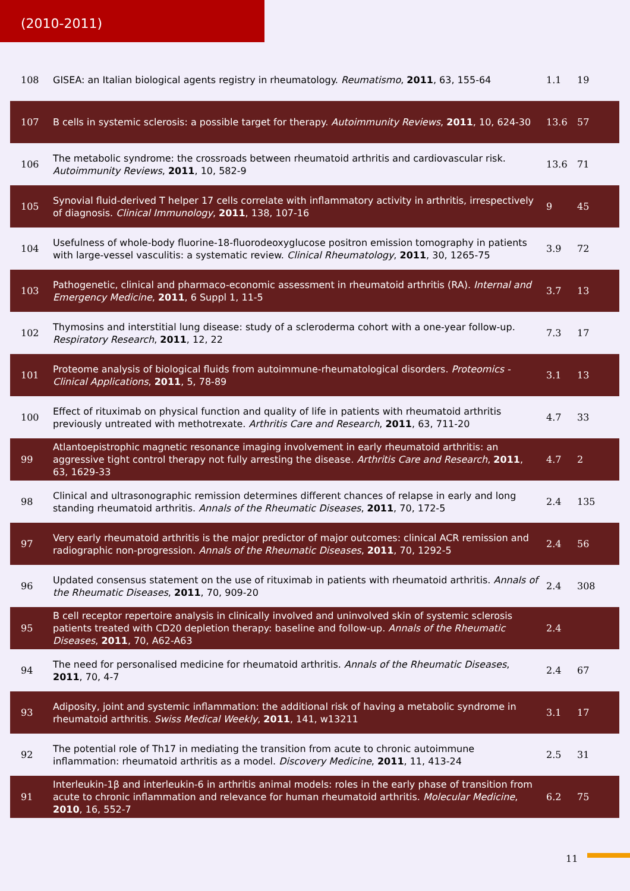(2010-2011)
| 108 | GISEA: an Italian biological agents registry in rheumatology. Reumatismo , 2011 , 63, 155-64 | 1.1 | 19 |
| 107 | B cells in systemic sclerosis: a possible target for therapy. Autoimmunity Reviews , 2011 , 10, 624-30 | 13.6 | 57 |
| 106 | The metabolic syndrome: the crossroads between rheumatoid arthritis and cardiovascular risk. Autoimmunity Reviews , 2011 , 10, 582-9 | 13.6 | 71 |
| 105 | Synovial fluid-derived T helper 17 cells correlate with inflammatory activity in arthritis, irrespectively of diagnosis. Clinical Immunology , 2011 , 138, 107-16 | 9 | 45 |
| 104 | Usefulness of whole-body fluorine-18-fluorodeoxyglucose positron emission tomography in patients with large-vessel vasculitis: a systematic review. Clinical Rheumatology , 2011 , 30, 1265-75 | 3.9 | 72 |
| 103 | Pathogenetic, clinical and pharmaco-economic assessment in rheumatoid arthritis (RA). Internal and Emergency Medicine , 2011 , 6 Suppl 1, 11-5 | 3.7 | 13 |
| 102 | Thymosins and interstitial lung disease: study of a scleroderma cohort with a one-year follow-up. Respiratory Research , 2011 , 12, 22 | 7.3 | 17 |
| 101 | Proteome analysis of biological fluids from autoimmune-rheumatological disorders. Proteomics - Clinical Applications , 2011 , 5, 78-89 | 3.1 | 13 |
| 100 | Effect of rituximab on physical function and quality of life in patients with rheumatoid arthritis previously untreated with methotrexate. Arthritis Care and Research , 2011 , 63, 711-20 | 4.7 | 33 |
| 99 | Atlantoepistrophic magnetic resonance imaging involvement in early rheumatoid arthritis: an aggressive tight control therapy not fully arresting the disease. Arthritis Care and Research , 2011 , 63, 1629-33 | 4.7 | 2 |
| 98 | Clinical and ultrasonographic remission determines different chances of relapse in early and long standing rheumatoid arthritis. Annals of the Rheumatic Diseases , 2011 , 70, 172-5 | 2.4 | 135 |
| 97 | Very early rheumatoid arthritis is the major predictor of major outcomes: clinical ACR remission and radiographic non-progression. Annals of the Rheumatic Diseases , 2011 , 70, 1292-5 | 2.4 | 56 |
| 96 | Updated consensus statement on the use of rituximab in patients with rheumatoid arthritis. Annals of the Rheumatic Diseases , 2011 , 70, 909-20 | 2.4 | 308 |
| 95 | B cell receptor repertoire analysis in clinically involved and uninvolved skin of systemic sclerosis patients treated with CD20 depletion therapy: baseline and follow-up. Annals of the Rheumatic Diseases , 2011 , 70, A62-A63 | 2.4 | |
| 94 | The need for personalised medicine for rheumatoid arthritis. Annals of the Rheumatic Diseases , 2011 , 70, 4-7 | 2.4 | 67 |
| 93 | Adiposity, joint and systemic inflammation: the additional risk of having a metabolic syndrome in rheumatoid arthritis. Swiss Medical Weekly , 2011 , 141, w13211 | 3.1 | 17 |
| 92 | The potential role of Th17 in mediating the transition from acute to chronic autoimmune inflammation: rheumatoid arthritis as a model. Discovery Medicine , 2011 , 11, 413-24 | 2.5 | 31 |
| 91 | Interleukin-1β and interleukin-6 in arthritis animal models: roles in the early phase of transition from acute to chronic inflammation and relevance for human rheumatoid arthritis. Molecular Medicine , 2010 , 16, 552-7 | 6.2 | 75 |
11